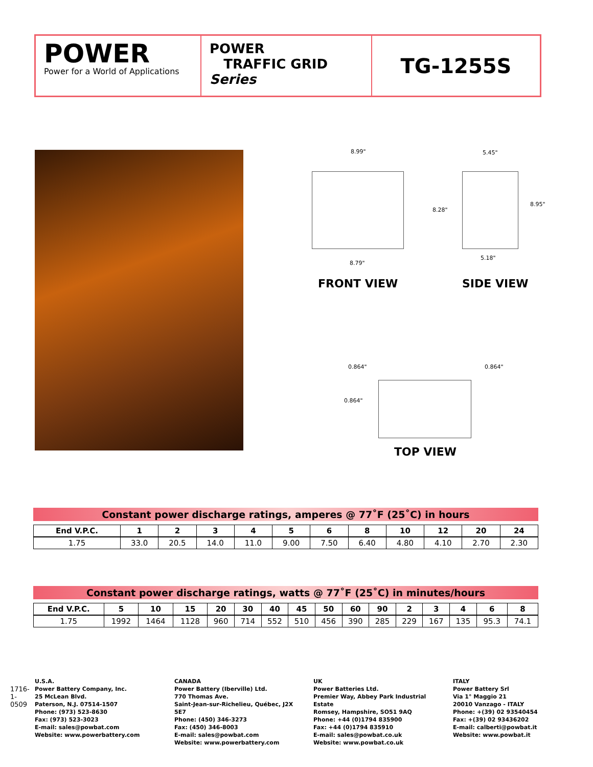POWER
Power for a World of Applications
POWER
TRAFFIC GRID Series
TG-1255S
8.99"
8.79"
5.45"
8.28"
8.95"
5.18"
FRONT VIEW SIDE VIEW
0.864" 0.864"
0.864"
TOP VIEW
Constant power discharge ratings, amperes @ 77˚F (25˚C) in hours
| End V.P.C. | 1 | 2 | 3 | 4 | 5 | 6 | 8 | 10 | 12 | 20 | 24 |
| --- | --- | --- | --- | --- | --- | --- | --- | --- | --- | --- | --- |
| 1.75 | 33.0 | 20.5 | 14.0 | 11.0 | 9.00 | 7.50 | 6.40 | 4.80 | 4.10 | 2.70 | 2.30 |
Constant power discharge ratings, watts @ 77˚F (25˚C) in minutes/hours
| End V.P.C. | 5 | 10 | 15 | 20 | 30 | 40 | 45 | 50 | 60 | 90 | 2 | 3 | 4 | 6 | 8 |
| --- | --- | --- | --- | --- | --- | --- | --- | --- | --- | --- | --- | --- | --- | --- | --- |
| 1.75 | 1992 | 1464 | 1128 | 960 | 714 | 552 | 510 | 456 | 390 | 285 | 229 | 167 | 135 | 95.3 | 74.1 |
1716-1-0509
U.S.A.
Power Battery Company, Inc.
25 McLean Blvd.
Paterson, N.J. 07514-1507
Phone: (973) 523-8630
Fax: (973) 523-3023
E-mail: sales@powbat.com
Website: www.powerbattery.com
CANADA
Power Battery (Iberville) Ltd.
770 Thomas Ave.
Saint-Jean-sur-Richelieu, Québec, J2X 5E7
Phone: (450) 346-3273
Fax: (450) 346-8003
E-mail: sales@powbat.com
Website: www.powerbattery.com
UK
Power Batteries Ltd.
Premier Way, Abbey Park Industrial Estate
Romsey, Hampshire, SO51 9AQ
Phone: +44 (0)1794 835900
Fax: +44 (0)1794 835910
E-mail: sales@powbat.co.uk
Website: www.powbat.co.uk
ITALY
Power Battery Srl
Via 1° Maggio 21
20010 Vanzago - ITALY
Phone: +(39) 02 93540454
Fax: +(39) 02 93436202
E-mail: calberti@powbat.it
Website: www.powbat.it